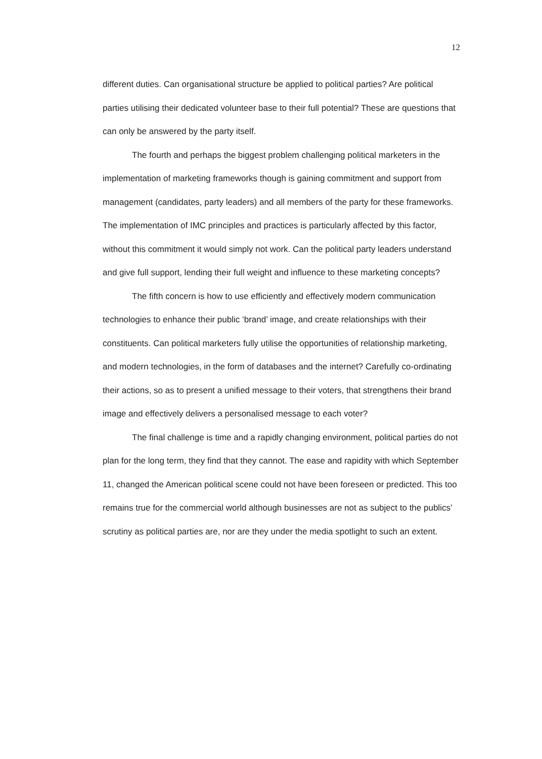12
different duties. Can organisational structure be applied to political parties? Are political parties utilising their dedicated volunteer base to their full potential? These are questions that can only be answered by the party itself.
The fourth and perhaps the biggest problem challenging political marketers in the implementation of marketing frameworks though is gaining commitment and support from management (candidates, party leaders) and all members of the party for these frameworks. The implementation of IMC principles and practices is particularly affected by this factor, without this commitment it would simply not work. Can the political party leaders understand and give full support, lending their full weight and influence to these marketing concepts?
The fifth concern is how to use efficiently and effectively modern communication technologies to enhance their public ‘brand’ image, and create relationships with their constituents. Can political marketers fully utilise the opportunities of relationship marketing, and modern technologies, in the form of databases and the internet? Carefully co-ordinating their actions, so as to present a unified message to their voters, that strengthens their brand image and effectively delivers a personalised message to each voter?
The final challenge is time and a rapidly changing environment, political parties do not plan for the long term, they find that they cannot. The ease and rapidity with which September 11, changed the American political scene could not have been foreseen or predicted. This too remains true for the commercial world although businesses are not as subject to the publics’ scrutiny as political parties are, nor are they under the media spotlight to such an extent.